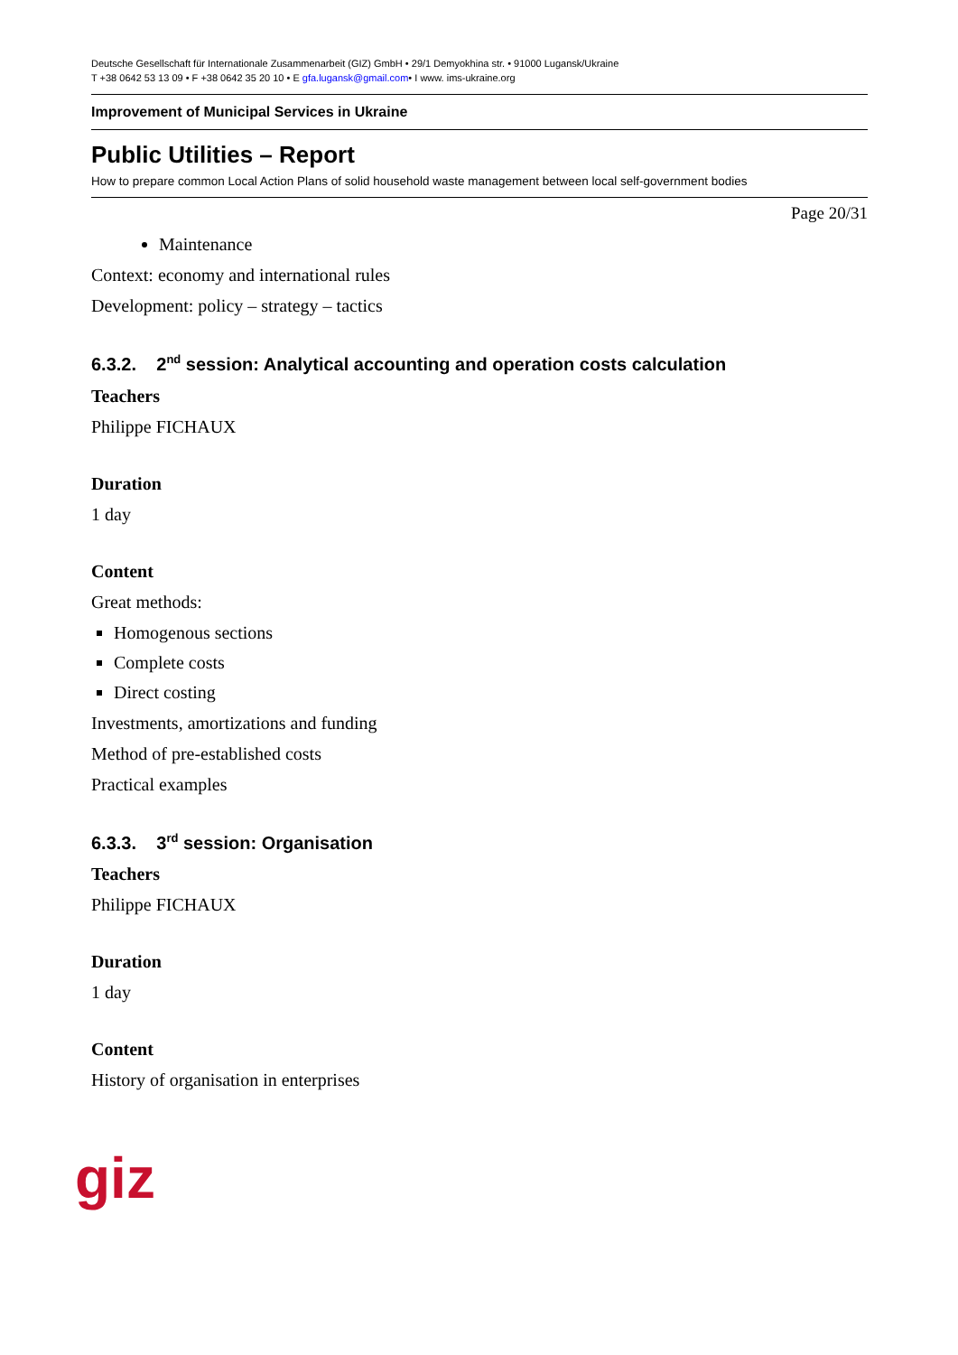Deutsche Gesellschaft für Internationale Zusammenarbeit (GIZ) GmbH • 29/1 Demyokhina str. • 91000 Lugansk/Ukraine
T +38 0642 53 13 09 • F +38 0642 35 20 10 • E gfa.lugansk@gmail.com• I www. ims-ukraine.org
Improvement of Municipal Services in Ukraine
Public Utilities – Report
How to prepare common Local Action Plans of solid household waste management between local self-government bodies
Page 20/31
Maintenance
Context: economy and international rules
Development: policy – strategy – tactics
6.3.2. 2<sup>nd</sup> session: Analytical accounting and operation costs calculation
Teachers
Philippe FICHAUX
Duration
1 day
Content
Great methods:
Homogenous sections
Complete costs
Direct costing
Investments, amortizations and funding
Method of pre-established costs
Practical examples
6.3.3. 3<sup>rd</sup> session: Organisation
Teachers
Philippe FICHAUX
Duration
1 day
Content
History of organisation in enterprises
giz